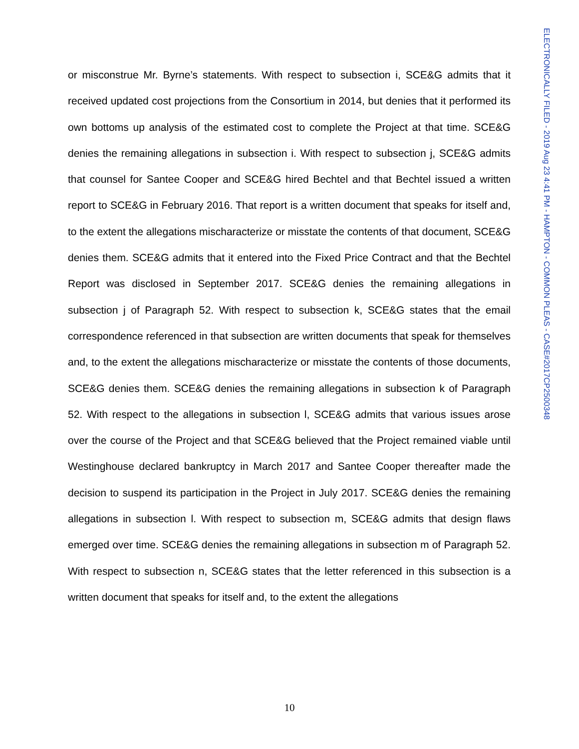or misconstrue Mr. Byrne’s statements. With respect to subsection i, SCE&G admits that it received updated cost projections from the Consortium in 2014, but denies that it performed its own bottoms up analysis of the estimated cost to complete the Project at that time. SCE&G denies the remaining allegations in subsection i. With respect to subsection j, SCE&G admits that counsel for Santee Cooper and SCE&G hired Bechtel and that Bechtel issued a written report to SCE&G in February 2016. That report is a written document that speaks for itself and, to the extent the allegations mischaracterize or misstate the contents of that document, SCE&G denies them. SCE&G admits that it entered into the Fixed Price Contract and that the Bechtel Report was disclosed in September 2017. SCE&G denies the remaining allegations in subsection j of Paragraph 52. With respect to subsection k, SCE&G states that the email correspondence referenced in that subsection are written documents that speak for themselves and, to the extent the allegations mischaracterize or misstate the contents of those documents, SCE&G denies them. SCE&G denies the remaining allegations in subsection k of Paragraph 52. With respect to the allegations in subsection l, SCE&G admits that various issues arose over the course of the Project and that SCE&G believed that the Project remained viable until Westinghouse declared bankruptcy in March 2017 and Santee Cooper thereafter made the decision to suspend its participation in the Project in July 2017. SCE&G denies the remaining allegations in subsection l. With respect to subsection m, SCE&G admits that design flaws emerged over time. SCE&G denies the remaining allegations in subsection m of Paragraph 52. With respect to subsection n, SCE&G states that the letter referenced in this subsection is a written document that speaks for itself and, to the extent the allegations
ELECTRONICALLY FILED - 2019 Aug 23 4:41 PM - HAMPTON - COMMON PLEAS - CASE#2017CP2500348
10